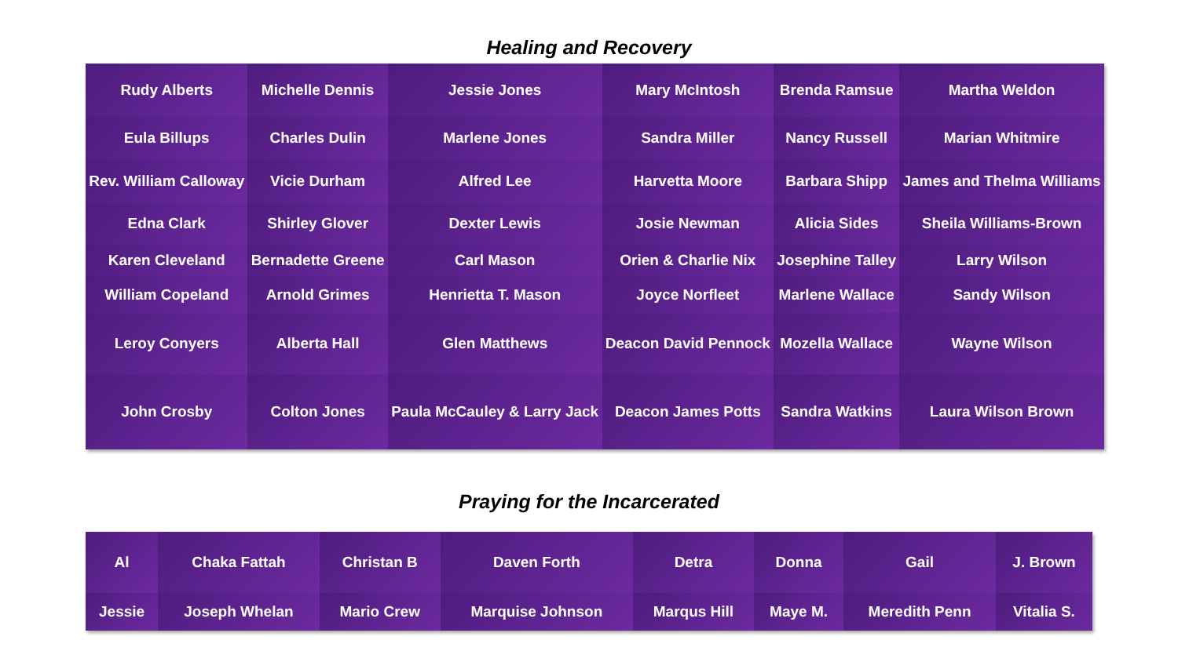Healing and Recovery
| Rudy Alberts | Michelle Dennis | Jessie Jones | Mary McIntosh | Brenda Ramsue | Martha Weldon |
| Eula Billups | Charles Dulin | Marlene Jones | Sandra Miller | Nancy Russell | Marian Whitmire |
| Rev. William Calloway | Vicie Durham | Alfred Lee | Harvetta Moore | Barbara Shipp | James and Thelma Williams |
| Edna Clark | Shirley Glover | Dexter Lewis | Josie Newman | Alicia Sides | Sheila Williams-Brown |
| Karen Cleveland | Bernadette Greene | Carl Mason | Orien & Charlie Nix | Josephine Talley | Larry Wilson |
| William Copeland | Arnold Grimes | Henrietta T. Mason | Joyce Norfleet | Marlene Wallace | Sandy Wilson |
| Leroy Conyers | Alberta Hall | Glen Matthews | Deacon David Pennock | Mozella Wallace | Wayne Wilson |
| John Crosby | Colton Jones | Paula McCauley & Larry Jack | Deacon James Potts | Sandra Watkins | Laura Wilson Brown |
Praying for the Incarcerated
| Al | Chaka Fattah | Christan B | Daven Forth | Detra | Donna | Gail | J. Brown |
| Jessie | Joseph Whelan | Mario Crew | Marquise Johnson | Marqus Hill | Maye M. | Meredith Penn | Vitalia S. |